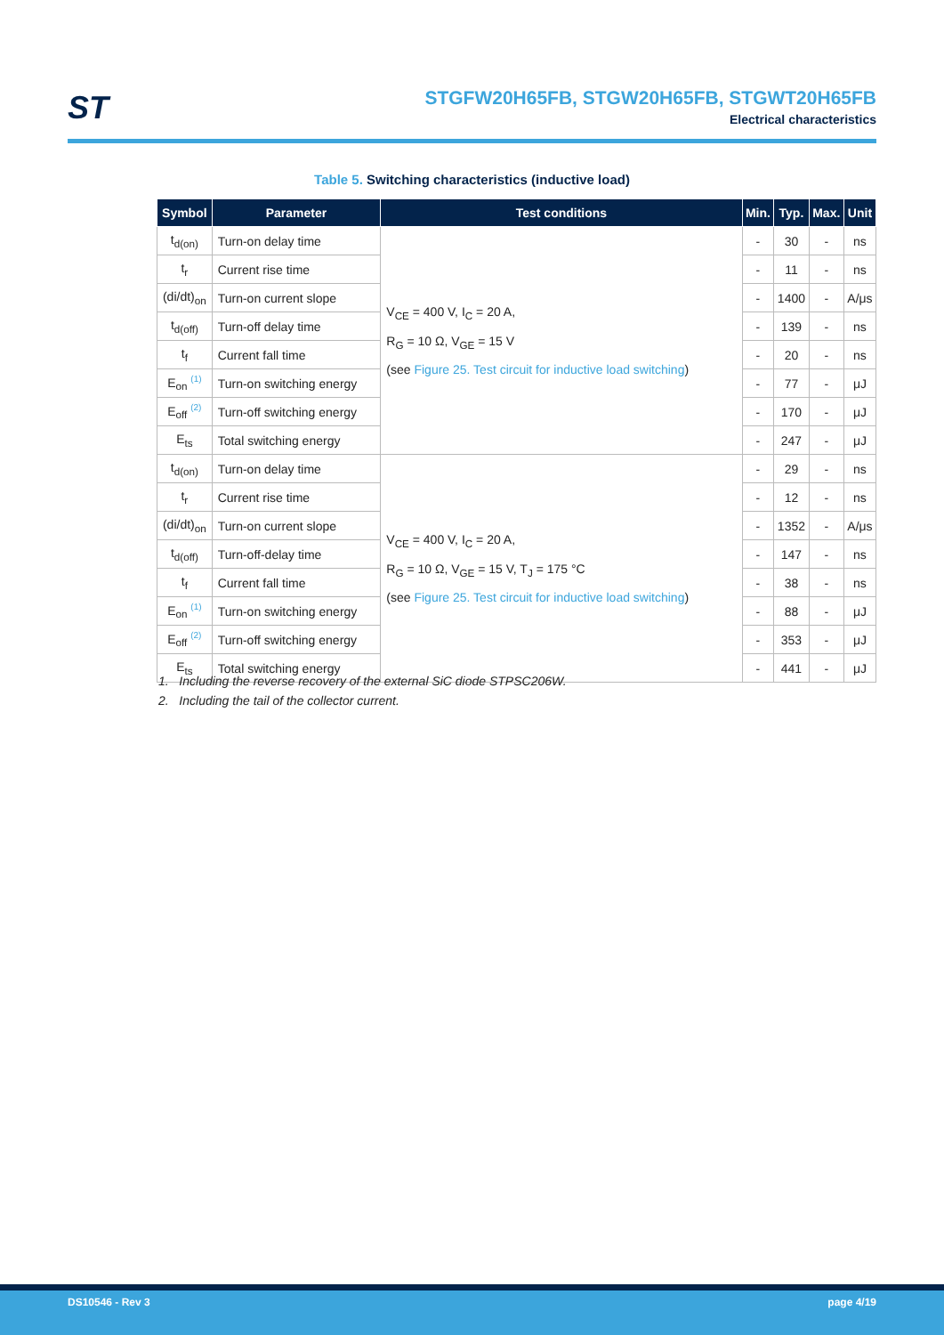ST
STGFW20H65FB, STGW20H65FB, STGWT20H65FB
Electrical characteristics
Table 5. Switching characteristics (inductive load)
| Symbol | Parameter | Test conditions | Min. | Typ. | Max. | Unit |
| --- | --- | --- | --- | --- | --- | --- |
| t<sub>d(on)</sub> | Turn-on delay time | V<sub>CE</sub> = 400 V, I<sub>C</sub> = 20 A, R<sub>G</sub> = 10 Ω, V<sub>GE</sub> = 15 V (see Figure 25. Test circuit for inductive load switching ) | - | 30 | - | ns |
| t<sub>r</sub> | Current rise time | | - | 11 | - | ns |
| (di/dt)<sub>on</sub> | Turn-on current slope | | - | 1400 | - | A/μs |
| t<sub>d(off)</sub> | Turn-off delay time | | - | 139 | - | ns |
| t<sub>f</sub> | Current fall time | | - | 20 | - | ns |
| E<sub>on</sub> <sup>(1)</sup> | Turn-on switching energy | | - | 77 | - | μJ |
| E<sub>off</sub> <sup>(2)</sup> | Turn-off switching energy | | - | 170 | - | μJ |
| E<sub>ts</sub> | Total switching energy | | - | 247 | - | μJ |
| t<sub>d(on)</sub> | Turn-on delay time | V<sub>CE</sub> = 400 V, I<sub>C</sub> = 20 A, R<sub>G</sub> = 10 Ω, V<sub>GE</sub> = 15 V, T<sub>J</sub> = 175 °C (see Figure 25. Test circuit for inductive load switching ) | - | 29 | - | ns |
| t<sub>r</sub> | Current rise time | | - | 12 | - | ns |
| (di/dt)<sub>on</sub> | Turn-on current slope | | - | 1352 | - | A/μs |
| t<sub>d(off)</sub> | Turn-off-delay time | | - | 147 | - | ns |
| t<sub>f</sub> | Current fall time | | - | 38 | - | ns |
| E<sub>on</sub> <sup>(1)</sup> | Turn-on switching energy | | - | 88 | - | μJ |
| E<sub>off</sub> <sup>(2)</sup> | Turn-off switching energy | | - | 353 | - | μJ |
| E<sub>ts</sub> | Total switching energy | | - | 441 | - | μJ |
1. Including the reverse recovery of the external SiC diode STPSC206W.
2. Including the tail of the collector current.
DS10546 - Rev 3 page 4/19